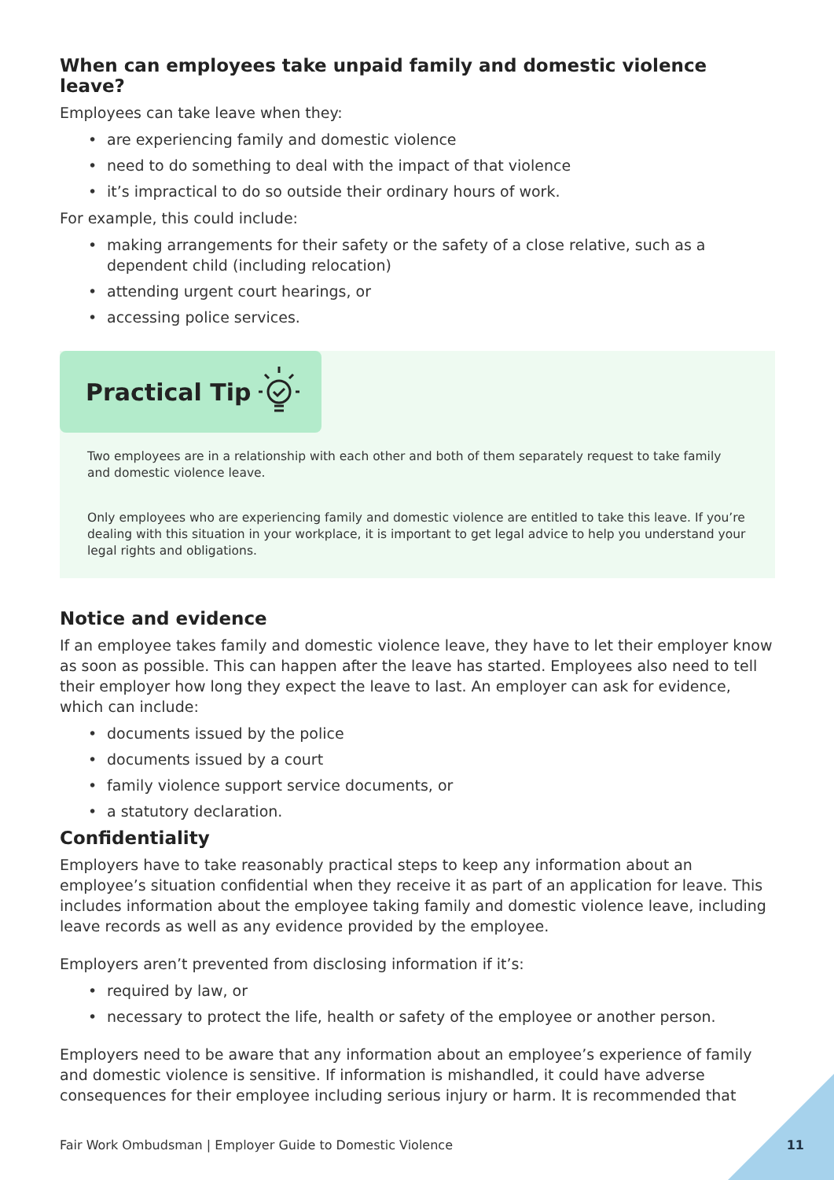When can employees take unpaid family and domestic violence leave?
Employees can take leave when they:
• are experiencing family and domestic violence
• need to do something to deal with the impact of that violence
• it’s impractical to do so outside their ordinary hours of work.
For example, this could include:
• making arrangements for their safety or the safety of a close relative, such as a dependent child (including relocation)
• attending urgent court hearings, or
• accessing police services.
Practical Tip
Two employees are in a relationship with each other and both of them separately request to take family and domestic violence leave.
Only employees who are experiencing family and domestic violence are entitled to take this leave. If you’re dealing with this situation in your workplace, it is important to get legal advice to help you understand your legal rights and obligations.
Notice and evidence
If an employee takes family and domestic violence leave, they have to let their employer know as soon as possible. This can happen after the leave has started. Employees also need to tell their employer how long they expect the leave to last. An employer can ask for evidence, which can include:
• documents issued by the police
• documents issued by a court
• family violence support service documents, or
• a statutory declaration.
Confidentiality
Employers have to take reasonably practical steps to keep any information about an employee’s situation confidential when they receive it as part of an application for leave. This includes information about the employee taking family and domestic violence leave, including leave records as well as any evidence provided by the employee.
Employers aren’t prevented from disclosing information if it’s:
• required by law, or
• necessary to protect the life, health or safety of the employee or another person.
Employers need to be aware that any information about an employee’s experience of family and domestic violence is sensitive. If information is mishandled, it could have adverse consequences for their employee including serious injury or harm. It is recommended that
Fair Work Ombudsman | Employer Guide to Domestic Violence
11